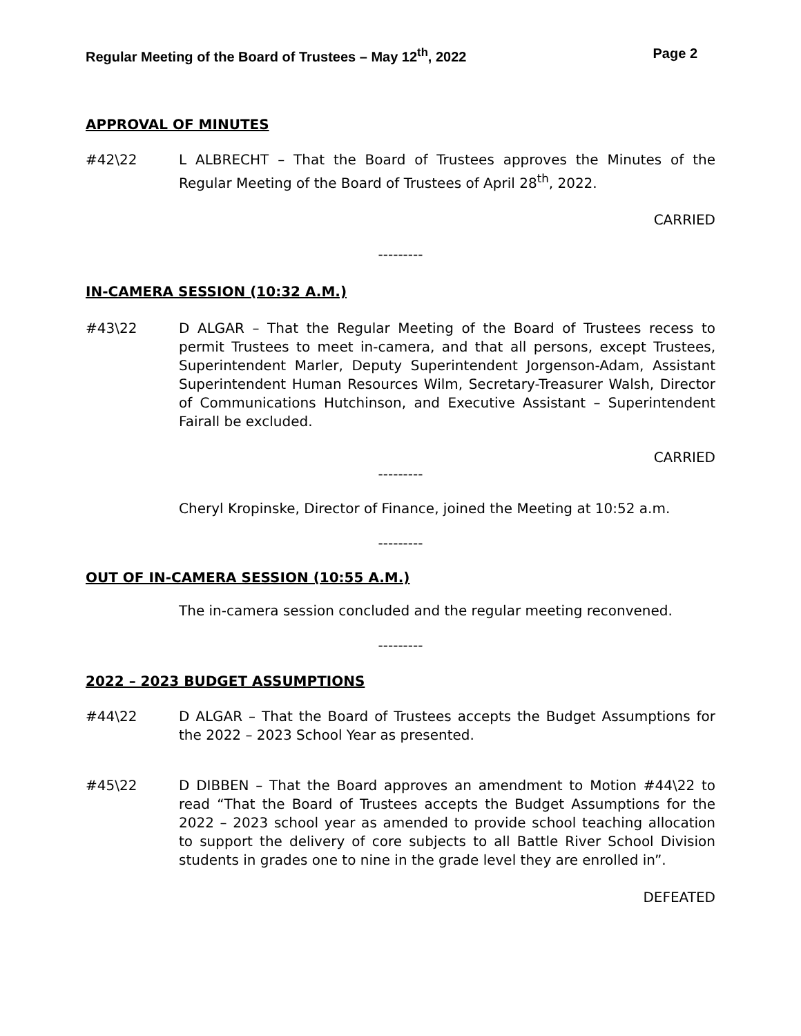Regular Meeting of the Board of Trustees – May 12<sup>th</sup>, 2022 Page 2
APPROVAL OF MINUTES
#42\22 L ALBRECHT – That the Board of Trustees approves the Minutes of the Regular Meeting of the Board of Trustees of April 28<sup>th</sup>, 2022.
CARRIED
---------
IN-CAMERA SESSION (10:32 A.M.)
#43\22 D ALGAR – That the Regular Meeting of the Board of Trustees recess to permit Trustees to meet in-camera, and that all persons, except Trustees, Superintendent Marler, Deputy Superintendent Jorgenson-Adam, Assistant Superintendent Human Resources Wilm, Secretary-Treasurer Walsh, Director of Communications Hutchinson, and Executive Assistant – Superintendent Fairall be excluded.
CARRIED
---------
Cheryl Kropinske, Director of Finance, joined the Meeting at 10:52 a.m.
---------
OUT OF IN-CAMERA SESSION (10:55 A.M.)
The in-camera session concluded and the regular meeting reconvened.
---------
2022 – 2023 BUDGET ASSUMPTIONS
#44\22 D ALGAR – That the Board of Trustees accepts the Budget Assumptions for the 2022 – 2023 School Year as presented.
#45\22 D DIBBEN – That the Board approves an amendment to Motion #44\22 to read “That the Board of Trustees accepts the Budget Assumptions for the 2022 – 2023 school year as amended to provide school teaching allocation to support the delivery of core subjects to all Battle River School Division students in grades one to nine in the grade level they are enrolled in”.
DEFEATED